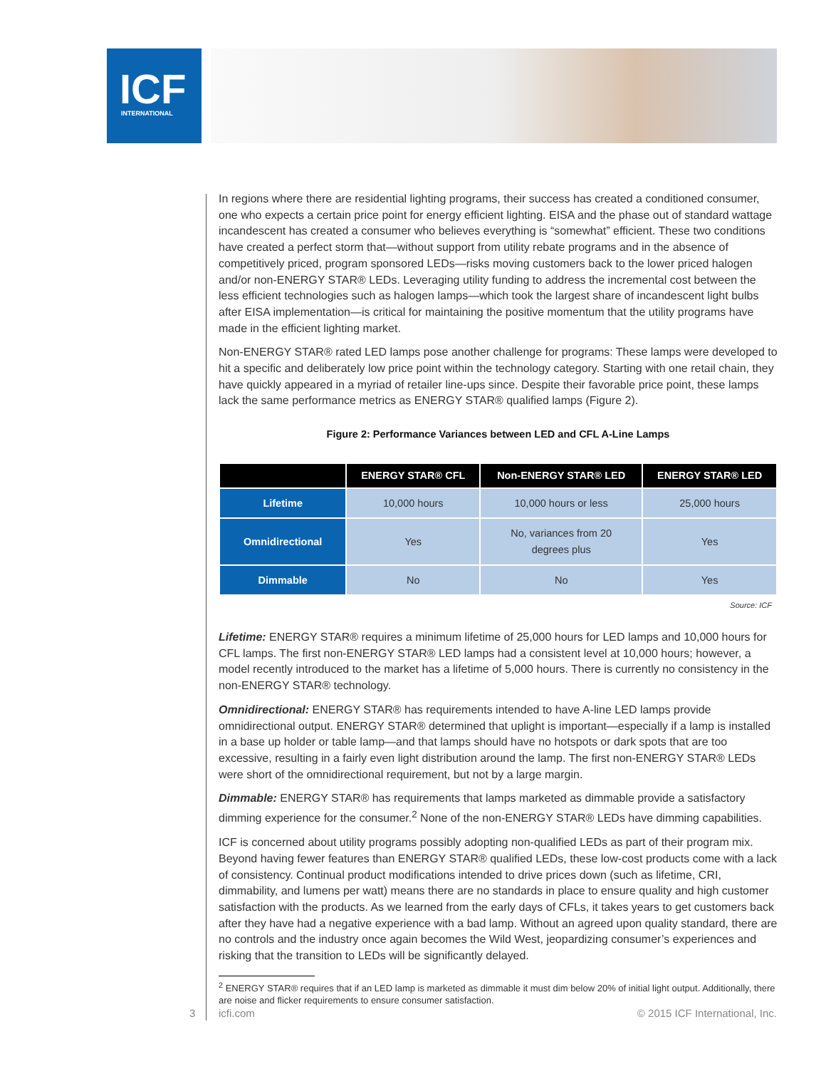ICF
INTERNATIONAL
In regions where there are residential lighting programs, their success has created a conditioned consumer, one who expects a certain price point for energy efficient lighting. EISA and the phase out of standard wattage incandescent has created a consumer who believes everything is “somewhat” efficient. These two conditions have created a perfect storm that—without support from utility rebate programs and in the absence of competitively priced, program sponsored LEDs—risks moving customers back to the lower priced halogen and/or non-ENERGY STAR® LEDs. Leveraging utility funding to address the incremental cost between the less efficient technologies such as halogen lamps—which took the largest share of incandescent light bulbs after EISA implementation—is critical for maintaining the positive momentum that the utility programs have made in the efficient lighting market.
Non-ENERGY STAR® rated LED lamps pose another challenge for programs: These lamps were developed to hit a specific and deliberately low price point within the technology category. Starting with one retail chain, they have quickly appeared in a myriad of retailer line-ups since. Despite their favorable price point, these lamps lack the same performance metrics as ENERGY STAR® qualified lamps (Figure 2).
Figure 2: Performance Variances between LED and CFL A-Line Lamps
| | ENERGY STAR® CFL | Non-ENERGY STAR® LED | ENERGY STAR® LED |
| --- | --- | --- | --- |
| Lifetime | 10,000 hours | 10,000 hours or less | 25,000 hours |
| Omnidirectional | Yes | No, variances from 20 degrees plus | Yes |
| Dimmable | No | No | Yes |
Source: ICF
Lifetime: ENERGY STAR® requires a minimum lifetime of 25,000 hours for LED lamps and 10,000 hours for CFL lamps. The first non-ENERGY STAR® LED lamps had a consistent level at 10,000 hours; however, a model recently introduced to the market has a lifetime of 5,000 hours. There is currently no consistency in the non-ENERGY STAR® technology.
Omnidirectional: ENERGY STAR® has requirements intended to have A-line LED lamps provide omnidirectional output. ENERGY STAR® determined that uplight is important—especially if a lamp is installed in a base up holder or table lamp—and that lamps should have no hotspots or dark spots that are too excessive, resulting in a fairly even light distribution around the lamp. The first non-ENERGY STAR® LEDs were short of the omnidirectional requirement, but not by a large margin.
Dimmable: ENERGY STAR® has requirements that lamps marketed as dimmable provide a satisfactory dimming experience for the consumer.<sup>2</sup> None of the non-ENERGY STAR® LEDs have dimming capabilities.
ICF is concerned about utility programs possibly adopting non-qualified LEDs as part of their program mix. Beyond having fewer features than ENERGY STAR® qualified LEDs, these low-cost products come with a lack of consistency. Continual product modifications intended to drive prices down (such as lifetime, CRI, dimmability, and lumens per watt) means there are no standards in place to ensure quality and high customer satisfaction with the products. As we learned from the early days of CFLs, it takes years to get customers back after they have had a negative experience with a bad lamp. Without an agreed upon quality standard, there are no controls and the industry once again becomes the Wild West, jeopardizing consumer’s experiences and risking that the transition to LEDs will be significantly delayed.
<sup>2</sup> ENERGY STAR® requires that if an LED lamp is marketed as dimmable it must dim below 20% of initial light output. Additionally, there are noise and flicker requirements to ensure consumer satisfaction.
3 icfi.com © 2015 ICF International, Inc.